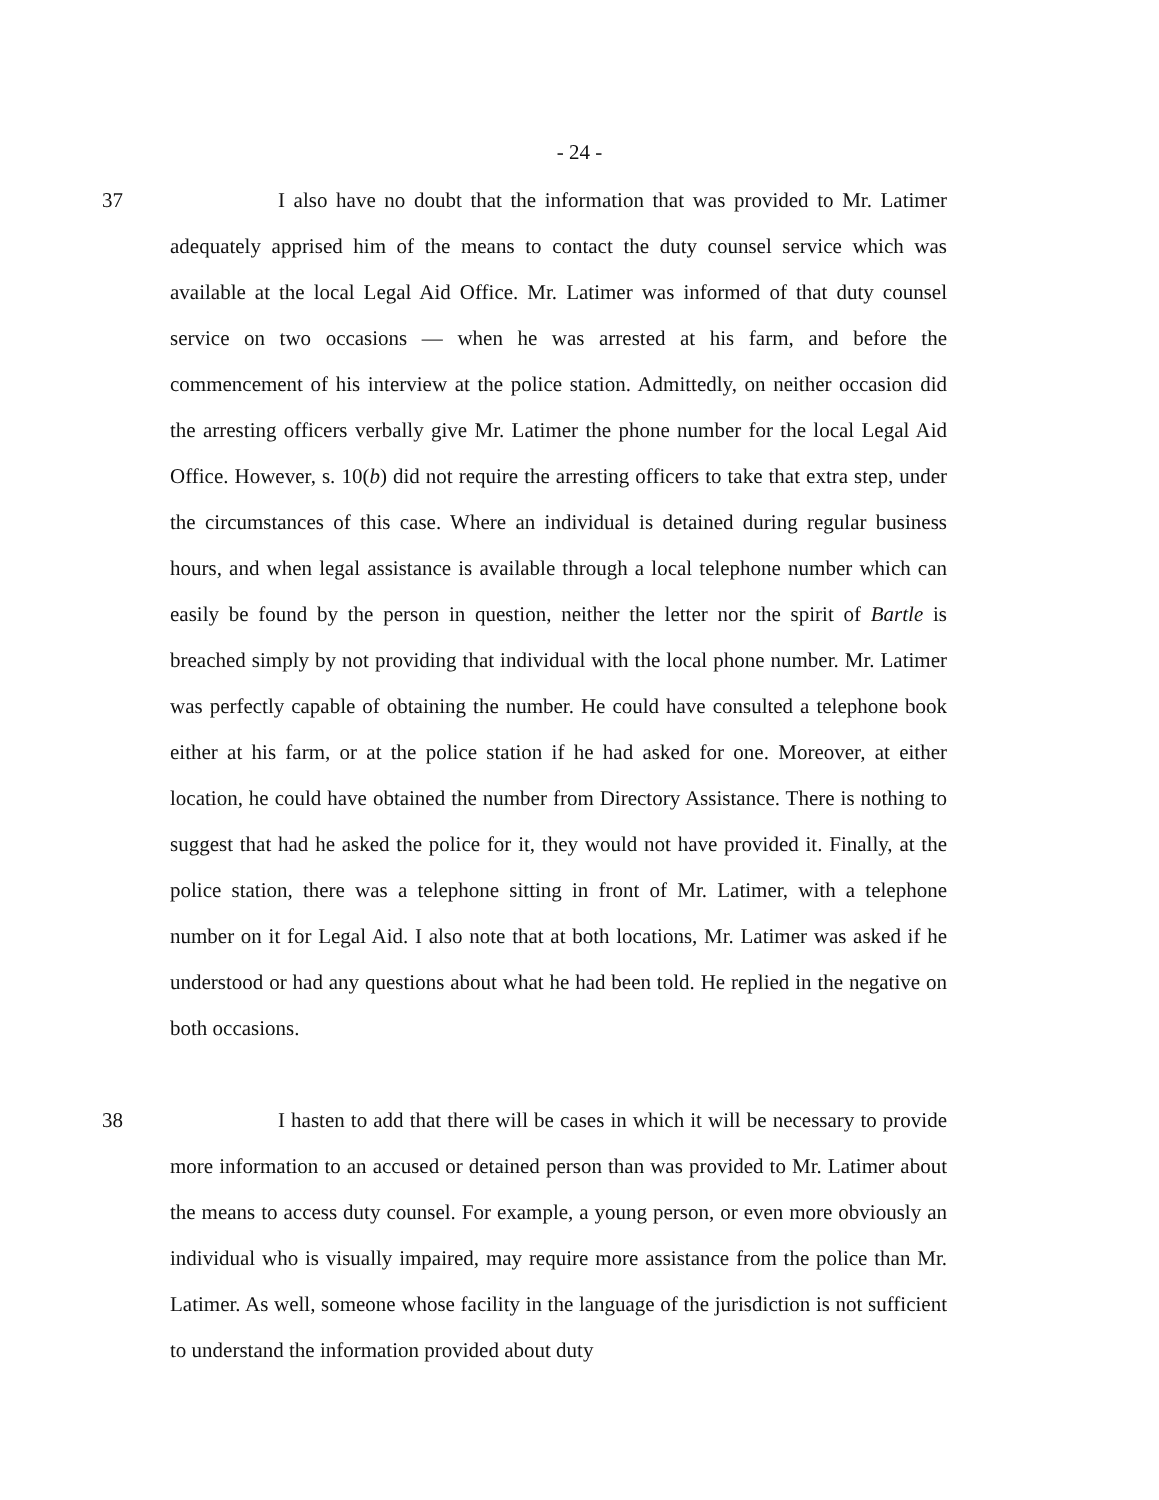- 24 -
37 I also have no doubt that the information that was provided to Mr. Latimer adequately apprised him of the means to contact the duty counsel service which was available at the local Legal Aid Office. Mr. Latimer was informed of that duty counsel service on two occasions — when he was arrested at his farm, and before the commencement of his interview at the police station. Admittedly, on neither occasion did the arresting officers verbally give Mr. Latimer the phone number for the local Legal Aid Office. However, s. 10(b) did not require the arresting officers to take that extra step, under the circumstances of this case. Where an individual is detained during regular business hours, and when legal assistance is available through a local telephone number which can easily be found by the person in question, neither the letter nor the spirit of Bartle is breached simply by not providing that individual with the local phone number. Mr. Latimer was perfectly capable of obtaining the number. He could have consulted a telephone book either at his farm, or at the police station if he had asked for one. Moreover, at either location, he could have obtained the number from Directory Assistance. There is nothing to suggest that had he asked the police for it, they would not have provided it. Finally, at the police station, there was a telephone sitting in front of Mr. Latimer, with a telephone number on it for Legal Aid. I also note that at both locations, Mr. Latimer was asked if he understood or had any questions about what he had been told. He replied in the negative on both occasions.
38 I hasten to add that there will be cases in which it will be necessary to provide more information to an accused or detained person than was provided to Mr. Latimer about the means to access duty counsel. For example, a young person, or even more obviously an individual who is visually impaired, may require more assistance from the police than Mr. Latimer. As well, someone whose facility in the language of the jurisdiction is not sufficient to understand the information provided about duty